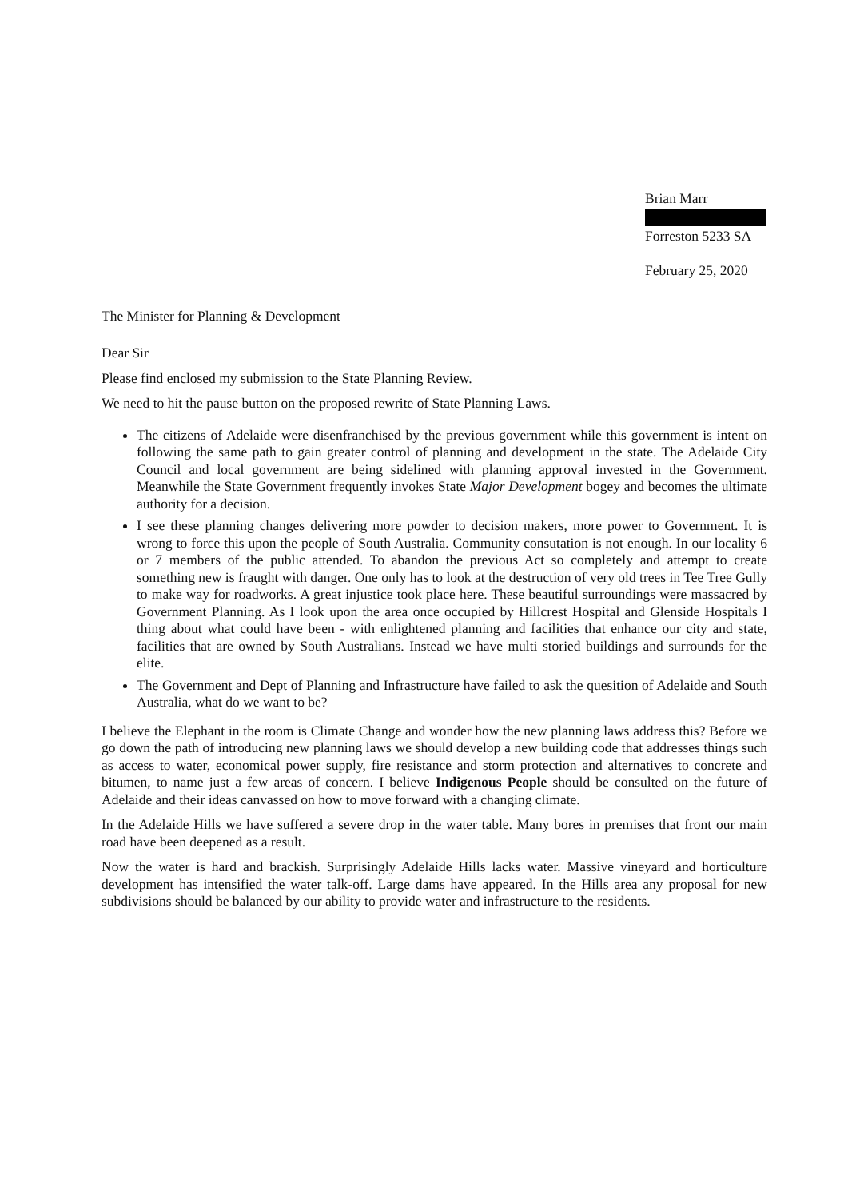Brian Marr
Forreston 5233 SA
February 25, 2020
The Minister for Planning & Development
Dear Sir
Please find enclosed my submission to the State Planning Review.
We need to hit the pause button on the proposed rewrite of State Planning Laws.
The citizens of Adelaide were disenfranchised by the previous government while this government is intent on following the same path to gain greater control of planning and development in the state. The Adelaide City Council and local government are being sidelined with planning approval invested in the Government. Meanwhile the State Government frequently invokes State Major Development bogey and becomes the ultimate authority for a decision.
I see these planning changes delivering more powder to decision makers, more power to Government. It is wrong to force this upon the people of South Australia. Community consutation is not enough. In our locality 6 or 7 members of the public attended. To abandon the previous Act so completely and attempt to create something new is fraught with danger. One only has to look at the destruction of very old trees in Tee Tree Gully to make way for roadworks. A great injustice took place here. These beautiful surroundings were massacred by Government Planning. As I look upon the area once occupied by Hillcrest Hospital and Glenside Hospitals I thing about what could have been - with enlightened planning and facilities that enhance our city and state, facilities that are owned by South Australians. Instead we have multi storied buildings and surrounds for the elite.
The Government and Dept of Planning and Infrastructure have failed to ask the quesition of Adelaide and South Australia, what do we want to be?
I believe the Elephant in the room is Climate Change and wonder how the new planning laws address this? Before we go down the path of introducing new planning laws we should develop a new building code that addresses things such as access to water, economical power supply, fire resistance and storm protection and alternatives to concrete and bitumen, to name just a few areas of concern. I believe Indigenous People should be consulted on the future of Adelaide and their ideas canvassed on how to move forward with a changing climate.
In the Adelaide Hills we have suffered a severe drop in the water table. Many bores in premises that front our main road have been deepened as a result.
Now the water is hard and brackish. Surprisingly Adelaide Hills lacks water. Massive vineyard and horticulture development has intensified the water talk-off. Large dams have appeared. In the Hills area any proposal for new subdivisions should be balanced by our ability to provide water and infrastructure to the residents.